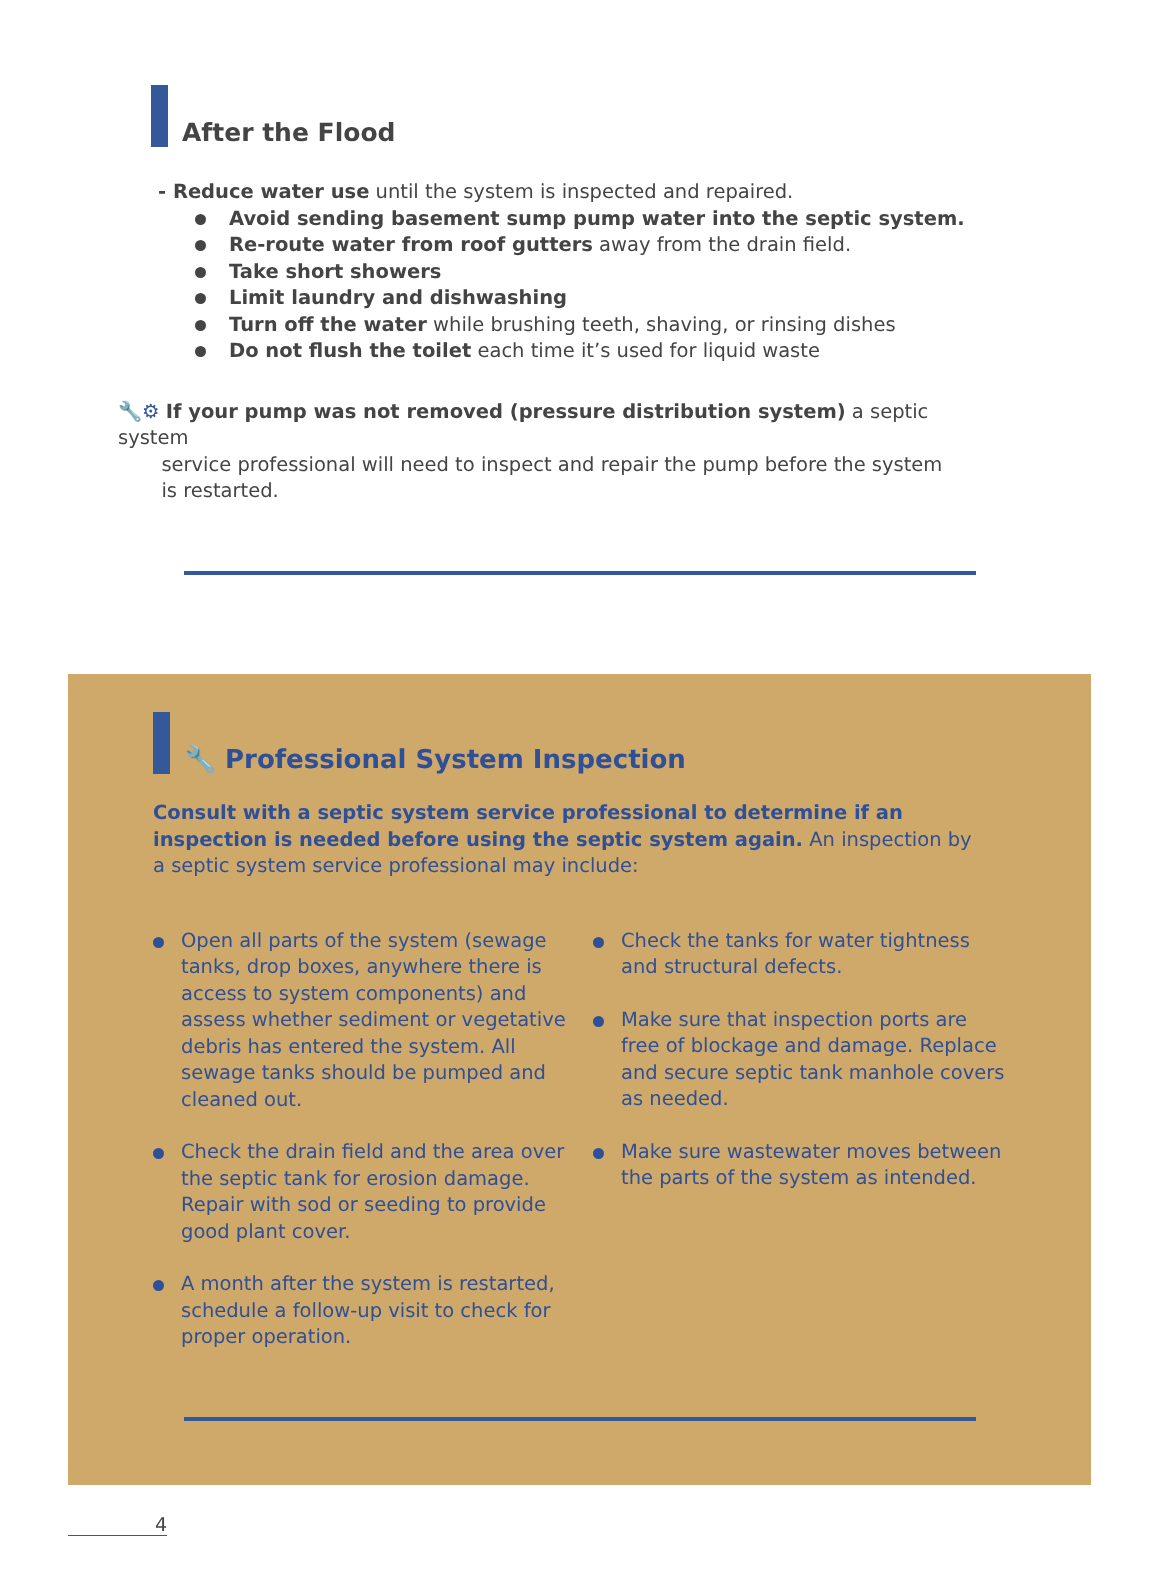After the Flood
- Reduce water use until the system is inspected and repaired.
Avoid sending basement sump pump water into the septic system.
Re-route water from roof gutters away from the drain field.
Take short showers
Limit laundry and dishwashing
Turn off the water while brushing teeth, shaving, or rinsing dishes
Do not flush the toilet each time it’s used for liquid waste
🔧⚙ If your pump was not removed (pressure distribution system) a septic system
service professional will need to inspect and repair the pump before the system
is restarted.
🔧 Professional System Inspection
Consult with a septic system service professional to determine if an inspection is needed before using the septic system again. An inspection by a septic system service professional may include:
Open all parts of the system (sewage tanks, drop boxes, anywhere there is access to system components) and assess whether sediment or vegetative debris has entered the system. All sewage tanks should be pumped and cleaned out.
Check the drain field and the area over the septic tank for erosion damage. Repair with sod or seeding to provide good plant cover.
A month after the system is restarted, schedule a follow-up visit to check for proper operation.
Check the tanks for water tightness and structural defects.
Make sure that inspection ports are free of blockage and damage. Replace and secure septic tank manhole covers as needed.
Make sure wastewater moves between the parts of the system as intended.
4